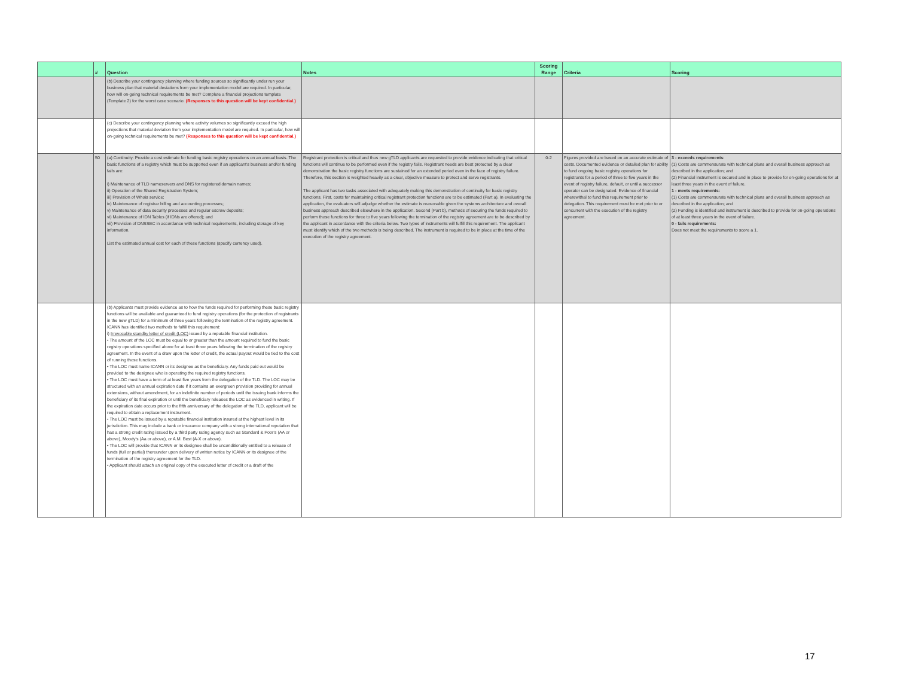| | # | Question | Notes | Scoring Range | Criteria | Scoring |
| --- | --- | --- | --- | --- | --- | --- |
| | | (b) Describe your contingency planning where funding sources so significantly under run your business plan that material deviations from your implementation model are required. In particular, how will on-going technical requirements be met? Complete a financial projections template (Template 2) for the worst case scenario. (Responses to this question will be kept confidential.) | | | | |
| | | (c) Describe your contingency planning where activity volumes so significantly exceed the high projections that material deviation from your implementation model are required. In particular, how will on-going technical requirements be met? (Responses to this question will be kept confidential.) | | | | |
| | 50 | (a) Continuity: Provide a cost estimate for funding basic registry operations on an annual basis. The basic functions of a registry which must be supported even if an applicant's business and/or funding fails are: i) Maintenance of TLD nameservers and DNS for registered domain names; ii) Operation of the Shared Registration System; iii) Provision of Whois service; iv) Maintenance of registrar billing and accounting processes; v) Maintenance of data security processes and regular escrow deposits; vi) Maintenance of IDN Tables (if IDNs are offered); and vii) Provision of DNSSEC in accordance with technical requirements, including storage of key information. List the estimated annual cost for each of these functions (specify currency used). | Registrant protection is critical and thus new gTLD applicants are requested to provide evidence indicating that critical functions will continue to be performed even if the registry fails. Registrant needs are best protected by a clear demonstration the basic registry functions are sustained for an extended period even in the face of registry failure. Therefore, this section is weighted heavily as a clear, objective measure to protect and serve registrants. The applicant has two tasks associated with adequately making this demonstration of continuity for basic registry functions. First, costs for maintaining critical registrant protection functions are to be estimated (Part a). In evaluating the application, the evaluators will adjudge whether the estimate is reasonable given the systems architecture and overall business approach described elsewhere in the application. Second (Part b), methods of securing the funds required to perform those functions for three to five years following the termination of the registry agreement are to be described by the applicant in accordance with the criteria below. Two types of instruments will fulfill this requirement. The applicant must identify which of the two methods is being described. The instrument is required to be in place at the time of the execution of the registry agreement. | 0-2 | Figures provided are based on an accurate estimate of costs. Documented evidence or detailed plan for ability to fund ongoing basic registry operations for registrants for a period of three to five years in the event of registry failure, default, or until a successor operator can be designated. Evidence of financial wherewithal to fund this requirement prior to delegation. This requirement must be met prior to or concurrent with the execution of the registry agreement. | 3 - exceeds requirements: (1) Costs are commensurate with technical plans and overall business approach as described in the application; and (2) Financial instrument is secured and in place to provide for on-going operations for at least three years in the event of failure. 1 - meets requirements: (1) Costs are commensurate with technical plans and overall business approach as described in the application; and (2) Funding is identified and instrument is described to provide for on-going operations of at least three years in the event of failure. 0 - fails requirements: Does not meet the requirements to score a 1. |
| | | (b) Applicants must provide evidence as to how the funds required for performing these basic registry functions will be available and guaranteed to fund registry operations (for the protection of registrants in the new gTLD) for a minimum of three years following the termination of the registry agreement. ICANN has identified two methods to fulfill this requirement: i) Irrevocable standby letter of credit (LOC) issued by a reputable financial institution. • The amount of the LOC must be equal to or greater than the amount required to fund the basic registry operations specified above for at least three years following the termination of the registry agreement. In the event of a draw upon the letter of credit, the actual payout would be tied to the cost of running those functions. • The LOC must name ICANN or its designee as the beneficiary. Any funds paid out would be provided to the designee who is operating the required registry functions. • The LOC must have a term of at least five years from the delegation of the TLD. The LOC may be structured with an annual expiration date if it contains an evergreen provision providing for annual extensions, without amendment, for an indefinite number of periods until the issuing bank informs the beneficiary of its final expiration or until the beneficiary releases the LOC as evidenced in writing. If the expiration date occurs prior to the fifth anniversary of the delegation of the TLD, applicant will be required to obtain a replacement instrument. • The LOC must be issued by a reputable financial institution insured at the highest level in its jurisdiction. This may include a bank or insurance company with a strong international reputation that has a strong credit rating issued by a third party rating agency such as Standard & Poor's (AA or above), Moody's (Aa or above), or A.M. Best (A-X or above). • The LOC will provide that ICANN or its designee shall be unconditionally entitled to a release of funds (full or partial) thereunder upon delivery of written notice by ICANN or its designee of the termination of the registry agreement for the TLD. • Applicant should attach an original copy of the executed letter of credit or a draft of the | | | | |
17